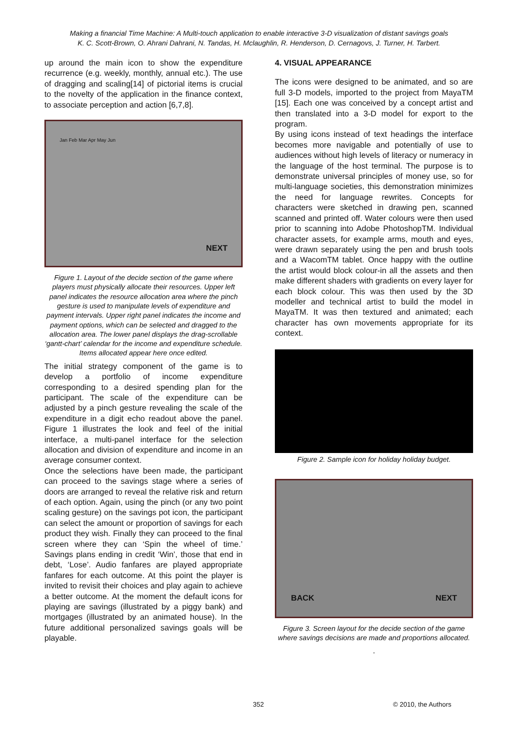Making a financial Time Machine: A Multi-touch application to enable interactive 3-D visualization of distant savings goals
K. C. Scott-Brown, O. Ahrani Dahrani, N. Tandas, H. Mclaughlin, R. Henderson, D. Cernagovs, J. Turner, H. Tarbert.
up around the main icon to show the expenditure recurrence (e.g. weekly, monthly, annual etc.). The use of dragging and scaling[14] of pictorial items is crucial to the novelty of the application in the finance context, to associate perception and action [6,7,8].
Jan Feb Mar Apr May Jun
NEXT
Figure 1. Layout of the decide section of the game where players must physically allocate their resources. Upper left panel indicates the resource allocation area where the pinch gesture is used to manipulate levels of expenditure and payment intervals. Upper right panel indicates the income and payment options, which can be selected and dragged to the allocation area. The lower panel displays the drag-scrollable ‘gantt-chart’ calendar for the income and expenditure schedule. Items allocated appear here once edited.
The initial strategy component of the game is to develop a portfolio of income expenditure corresponding to a desired spending plan for the participant. The scale of the expenditure can be adjusted by a pinch gesture revealing the scale of the expenditure in a digit echo readout above the panel. Figure 1 illustrates the look and feel of the initial interface, a multi-panel interface for the selection allocation and division of expenditure and income in an average consumer context.
Once the selections have been made, the participant can proceed to the savings stage where a series of doors are arranged to reveal the relative risk and return of each option. Again, using the pinch (or any two point scaling gesture) on the savings pot icon, the participant can select the amount or proportion of savings for each product they wish. Finally they can proceed to the final screen where they can ‘Spin the wheel of time.’ Savings plans ending in credit ‘Win’, those that end in debt, ‘Lose’. Audio fanfares are played appropriate fanfares for each outcome. At this point the player is invited to revisit their choices and play again to achieve a better outcome. At the moment the default icons for playing are savings (illustrated by a piggy bank) and mortgages (illustrated by an animated house). In the future additional personalized savings goals will be playable.
4. VISUAL APPEARANCE
The icons were designed to be animated, and so are full 3-D models, imported to the project from MayaTM [15]. Each one was conceived by a concept artist and then translated into a 3-D model for export to the program.
By using icons instead of text headings the interface becomes more navigable and potentially of use to audiences without high levels of literacy or numeracy in the language of the host terminal. The purpose is to demonstrate universal principles of money use, so for multi-language societies, this demonstration minimizes the need for language rewrites. Concepts for characters were sketched in drawing pen, scanned scanned and printed off. Water colours were then used prior to scanning into Adobe PhotoshopTM. Individual character assets, for example arms, mouth and eyes, were drawn separately using the pen and brush tools and a WacomTM tablet. Once happy with the outline the artist would block colour-in all the assets and then make different shaders with gradients on every layer for each block colour. This was then used by the 3D modeller and technical artist to build the model in MayaTM. It was then textured and animated; each character has own movements appropriate for its context.
Figure 2. Sample icon for holiday holiday budget.
BACK NEXT
Figure 3. Screen layout for the decide section of the game where savings decisions are made and proportions allocated.
.
352 © 2010, the Authors